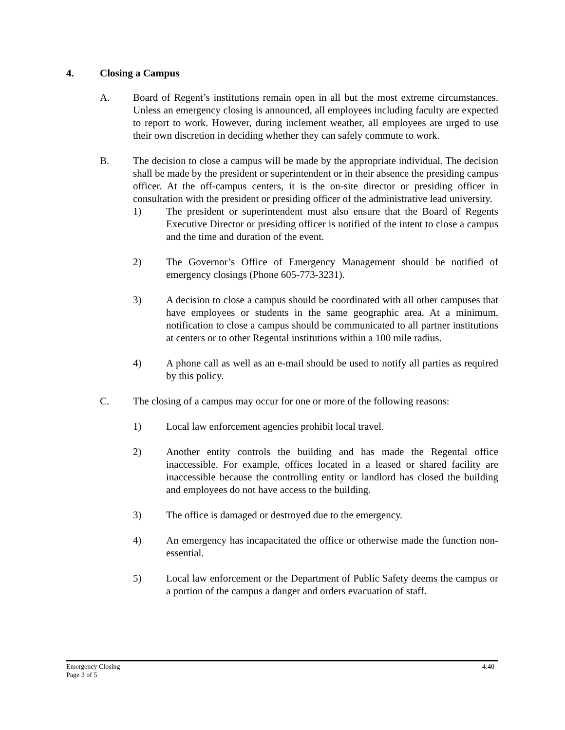4. Closing a Campus
A. Board of Regent’s institutions remain open in all but the most extreme circumstances. Unless an emergency closing is announced, all employees including faculty are expected to report to work. However, during inclement weather, all employees are urged to use their own discretion in deciding whether they can safely commute to work.
B. The decision to close a campus will be made by the appropriate individual. The decision shall be made by the president or superintendent or in their absence the presiding campus officer. At the off-campus centers, it is the on-site director or presiding officer in consultation with the president or presiding officer of the administrative lead university.
1) The president or superintendent must also ensure that the Board of Regents Executive Director or presiding officer is notified of the intent to close a campus and the time and duration of the event.
2) The Governor’s Office of Emergency Management should be notified of emergency closings (Phone 605-773-3231).
3) A decision to close a campus should be coordinated with all other campuses that have employees or students in the same geographic area. At a minimum, notification to close a campus should be communicated to all partner institutions at centers or to other Regental institutions within a 100 mile radius.
4) A phone call as well as an e-mail should be used to notify all parties as required by this policy.
C. The closing of a campus may occur for one or more of the following reasons:
1) Local law enforcement agencies prohibit local travel.
2) Another entity controls the building and has made the Regental office inaccessible. For example, offices located in a leased or shared facility are inaccessible because the controlling entity or landlord has closed the building and employees do not have access to the building.
3) The office is damaged or destroyed due to the emergency.
4) An emergency has incapacitated the office or otherwise made the function non-essential.
5) Local law enforcement or the Department of Public Safety deems the campus or a portion of the campus a danger and orders evacuation of staff.
Emergency Closing
Page 3 of 5
4:40